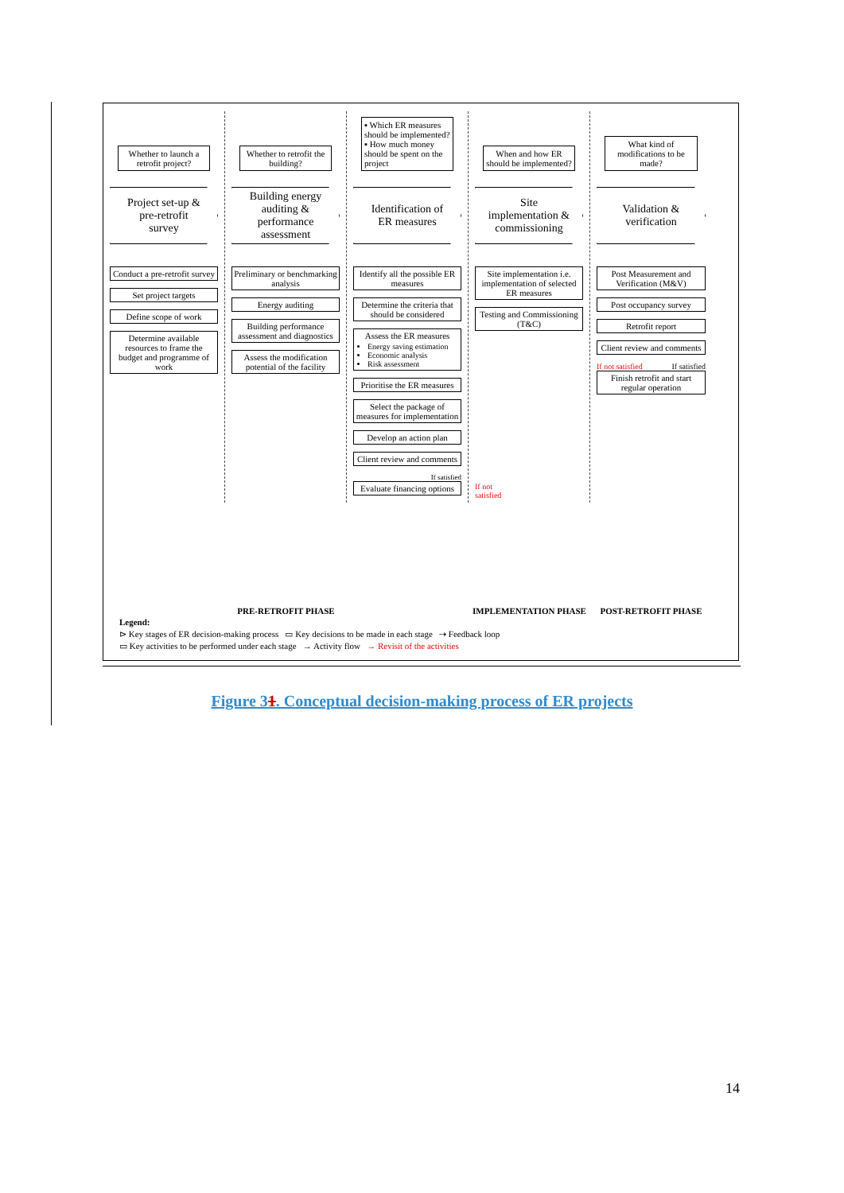Whether to launch a retrofit project?
Project set-up &
pre-retrofit
survey
Conduct a pre-retrofit survey
Set project targets
Define scope of work
Determine available resources to frame the budget and programme of work
Whether to retrofit the building?
Building energy
auditing &
performance
assessment
Preliminary or benchmarking analysis
Energy auditing
Building performance assessment and diagnostics
Assess the modification potential of the facility
▪ Which ER measures should be implemented?
▪ How much money should be spent on the project
Identification of
ER measures
Identify all the possible ER measures
Determine the criteria that should be considered
Assess the ER measures
Energy saving estimation
Economic analysis
Risk assessment
Prioritise the ER measures
Select the package of measures for implementation
Develop an action plan
Client review and comments
If satisfied
Evaluate financing options
When and how ER should be implemented?
Site
implementation &
commissioning
Site implementation i.e. implementation of selected ER measures
Testing and Commissioning (T&C)
If not
satisfied
What kind of modifications to be made?
Validation &
verification
Post Measurement and Verification (M&V)
Post occupancy survey
Retrofit report
Client review and comments
If not satisfied If satisfied
Finish retrofit and start regular operation
PRE-RETROFIT PHASE IMPLEMENTATION PHASE POST-RETROFIT PHASE
Legend:
⊳ Key stages of ER decision-making process ▭ Key decisions to be made in each stage ⇢ Feedback loop
▭ Key activities to be performed under each stage → Activity flow → Revisit of the activities
Figure 31. Conceptual decision-making process of ER projects
14